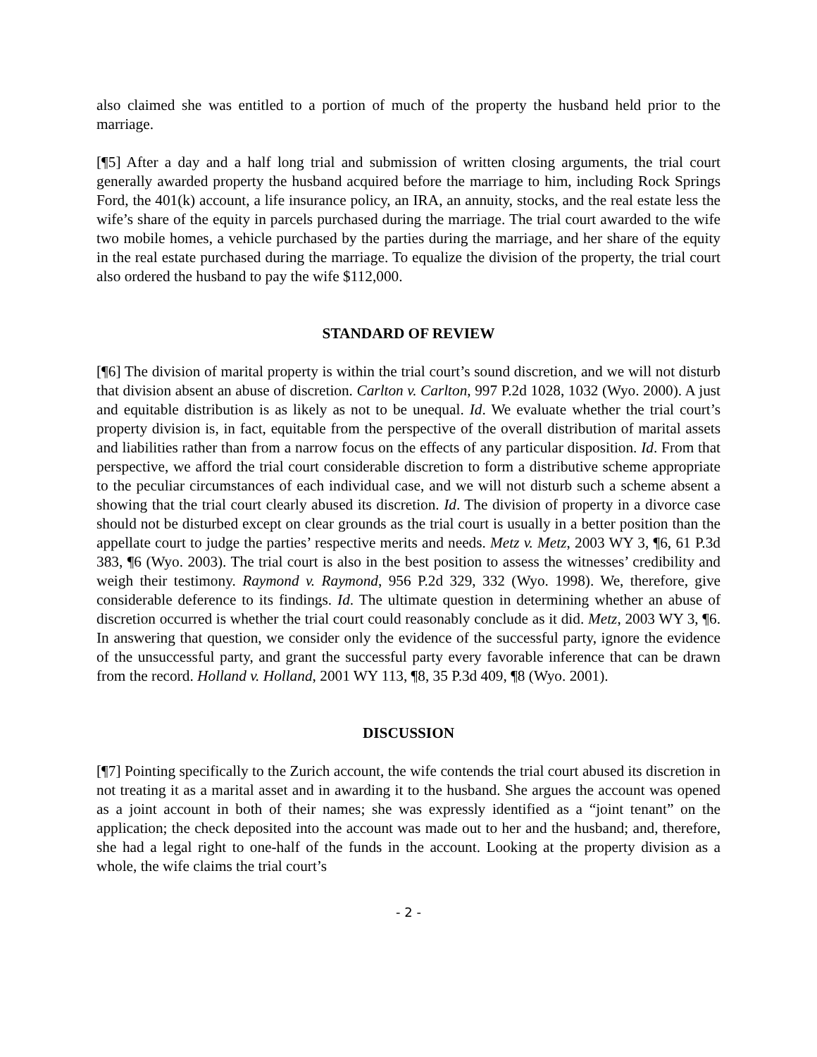also claimed she was entitled to a portion of much of the property the husband held prior to the marriage.
[¶5] After a day and a half long trial and submission of written closing arguments, the trial court generally awarded property the husband acquired before the marriage to him, including Rock Springs Ford, the 401(k) account, a life insurance policy, an IRA, an annuity, stocks, and the real estate less the wife’s share of the equity in parcels purchased during the marriage. The trial court awarded to the wife two mobile homes, a vehicle purchased by the parties during the marriage, and her share of the equity in the real estate purchased during the marriage. To equalize the division of the property, the trial court also ordered the husband to pay the wife $112,000.
STANDARD OF REVIEW
[¶6] The division of marital property is within the trial court’s sound discretion, and we will not disturb that division absent an abuse of discretion. Carlton v. Carlton, 997 P.2d 1028, 1032 (Wyo. 2000). A just and equitable distribution is as likely as not to be unequal. Id. We evaluate whether the trial court’s property division is, in fact, equitable from the perspective of the overall distribution of marital assets and liabilities rather than from a narrow focus on the effects of any particular disposition. Id. From that perspective, we afford the trial court considerable discretion to form a distributive scheme appropriate to the peculiar circumstances of each individual case, and we will not disturb such a scheme absent a showing that the trial court clearly abused its discretion. Id. The division of property in a divorce case should not be disturbed except on clear grounds as the trial court is usually in a better position than the appellate court to judge the parties’ respective merits and needs. Metz v. Metz, 2003 WY 3, ¶6, 61 P.3d 383, ¶6 (Wyo. 2003). The trial court is also in the best position to assess the witnesses’ credibility and weigh their testimony. Raymond v. Raymond, 956 P.2d 329, 332 (Wyo. 1998). We, therefore, give considerable deference to its findings. Id. The ultimate question in determining whether an abuse of discretion occurred is whether the trial court could reasonably conclude as it did. Metz, 2003 WY 3, ¶6. In answering that question, we consider only the evidence of the successful party, ignore the evidence of the unsuccessful party, and grant the successful party every favorable inference that can be drawn from the record. Holland v. Holland, 2001 WY 113, ¶8, 35 P.3d 409, ¶8 (Wyo. 2001).
DISCUSSION
[¶7] Pointing specifically to the Zurich account, the wife contends the trial court abused its discretion in not treating it as a marital asset and in awarding it to the husband. She argues the account was opened as a joint account in both of their names; she was expressly identified as a “joint tenant” on the application; the check deposited into the account was made out to her and the husband; and, therefore, she had a legal right to one-half of the funds in the account. Looking at the property division as a whole, the wife claims the trial court’s
- 2 -